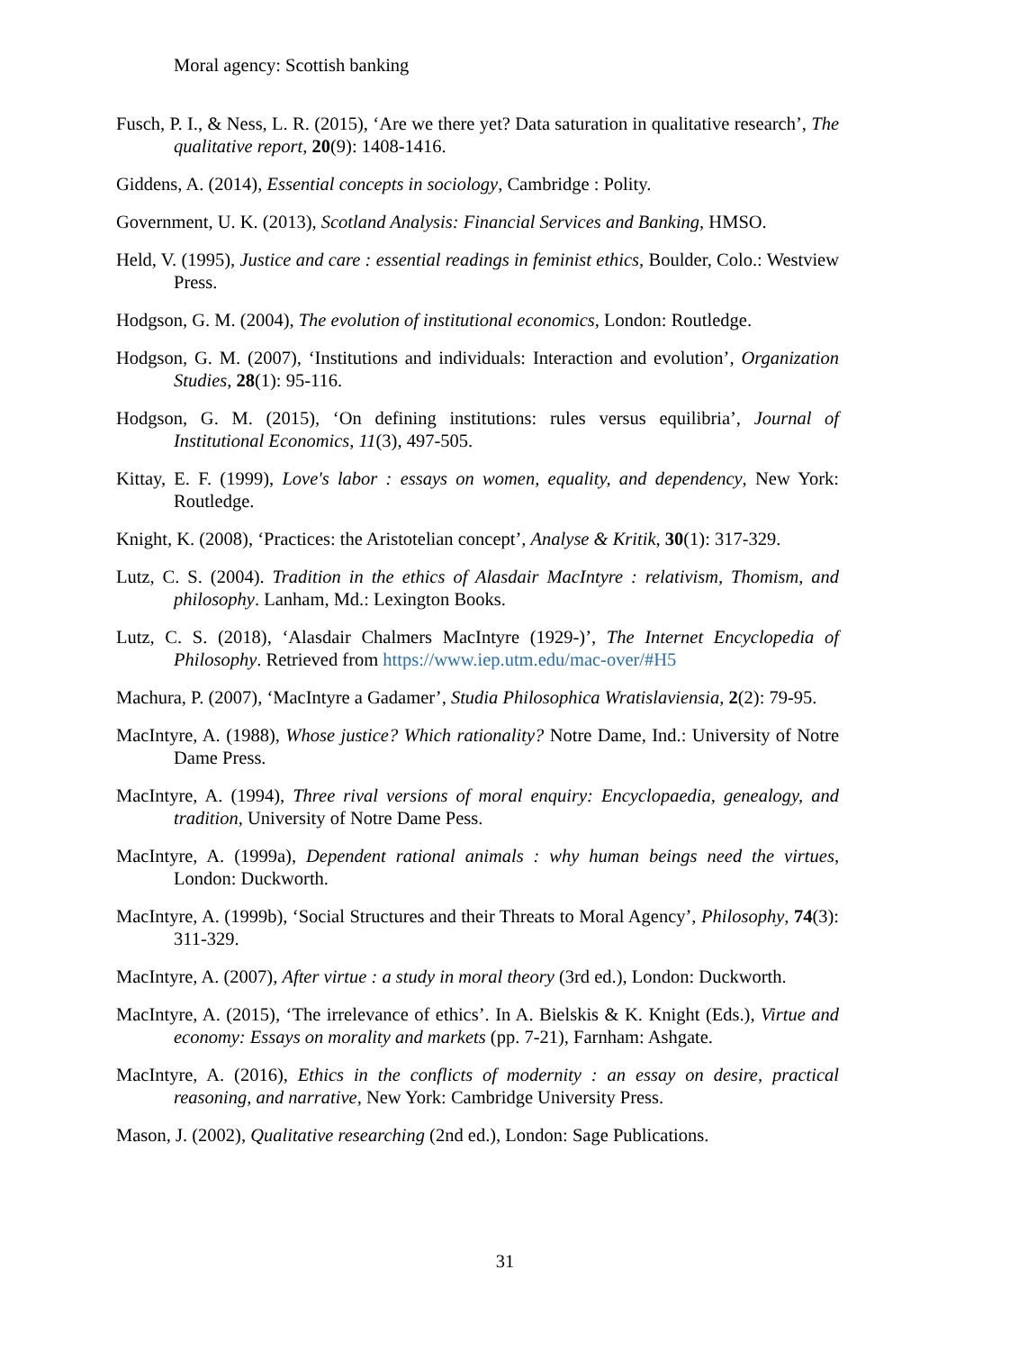Moral agency: Scottish banking
Fusch, P. I., & Ness, L. R. (2015), ‘Are we there yet? Data saturation in qualitative research’, The qualitative report, 20(9): 1408-1416.
Giddens, A. (2014), Essential concepts in sociology, Cambridge : Polity.
Government, U. K. (2013), Scotland Analysis: Financial Services and Banking, HMSO.
Held, V. (1995), Justice and care : essential readings in feminist ethics, Boulder, Colo.: Westview Press.
Hodgson, G. M. (2004), The evolution of institutional economics, London: Routledge.
Hodgson, G. M. (2007), ‘Institutions and individuals: Interaction and evolution’, Organization Studies, 28(1): 95-116.
Hodgson, G. M. (2015), ‘On defining institutions: rules versus equilibria’, Journal of Institutional Economics, 11(3), 497-505.
Kittay, E. F. (1999), Love's labor : essays on women, equality, and dependency, New York: Routledge.
Knight, K. (2008), ‘Practices: the Aristotelian concept’, Analyse & Kritik, 30(1): 317-329.
Lutz, C. S. (2004). Tradition in the ethics of Alasdair MacIntyre : relativism, Thomism, and philosophy. Lanham, Md.: Lexington Books.
Lutz, C. S. (2018), ‘Alasdair Chalmers MacIntyre (1929-)’, The Internet Encyclopedia of Philosophy. Retrieved from https://www.iep.utm.edu/mac-over/#H5
Machura, P. (2007), ‘MacIntyre a Gadamer’, Studia Philosophica Wratislaviensia, 2(2): 79-95.
MacIntyre, A. (1988), Whose justice? Which rationality? Notre Dame, Ind.: University of Notre Dame Press.
MacIntyre, A. (1994), Three rival versions of moral enquiry: Encyclopaedia, genealogy, and tradition, University of Notre Dame Pess.
MacIntyre, A. (1999a), Dependent rational animals : why human beings need the virtues, London: Duckworth.
MacIntyre, A. (1999b), ‘Social Structures and their Threats to Moral Agency’, Philosophy, 74(3): 311-329.
MacIntyre, A. (2007), After virtue : a study in moral theory (3rd ed.), London: Duckworth.
MacIntyre, A. (2015), ‘The irrelevance of ethics’. In A. Bielskis & K. Knight (Eds.), Virtue and economy: Essays on morality and markets (pp. 7-21), Farnham: Ashgate.
MacIntyre, A. (2016), Ethics in the conflicts of modernity : an essay on desire, practical reasoning, and narrative, New York: Cambridge University Press.
Mason, J. (2002), Qualitative researching (2nd ed.), London: Sage Publications.
31